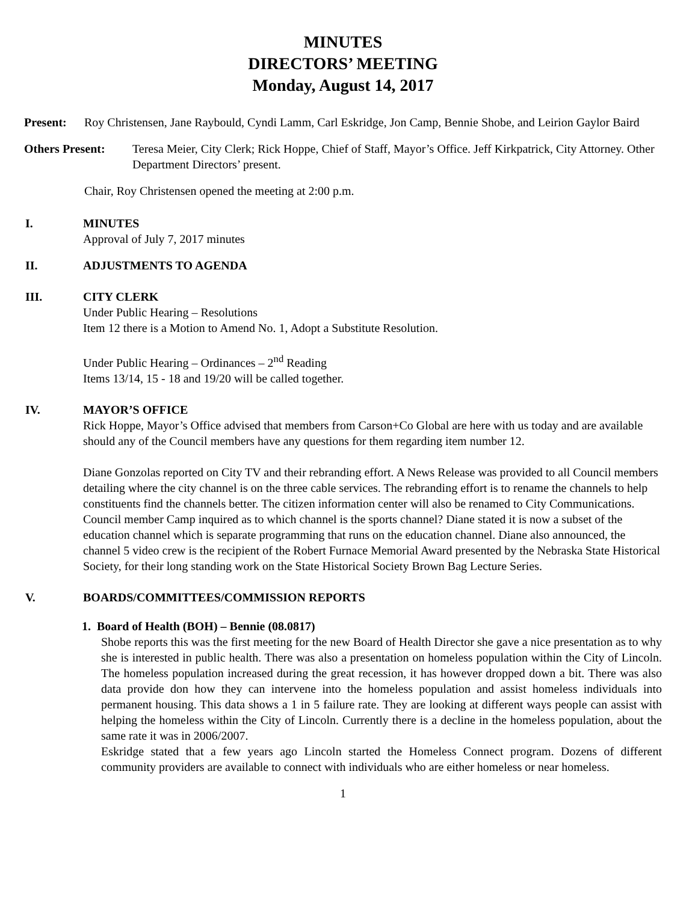MINUTES
DIRECTORS’ MEETING
Monday, August 14, 2017
Present: Roy Christensen, Jane Raybould, Cyndi Lamm, Carl Eskridge, Jon Camp, Bennie Shobe, and Leirion Gaylor Baird
Others Present: Teresa Meier, City Clerk; Rick Hoppe, Chief of Staff, Mayor’s Office. Jeff Kirkpatrick, City Attorney. Other Department Directors’ present.
Chair, Roy Christensen opened the meeting at 2:00 p.m.
I. MINUTES
Approval of July 7, 2017 minutes
II. ADJUSTMENTS TO AGENDA
III. CITY CLERK
Under Public Hearing – Resolutions
Item 12 there is a Motion to Amend No. 1, Adopt a Substitute Resolution.
Under Public Hearing – Ordinances – 2<sup>nd</sup> Reading
Items 13/14, 15 - 18 and 19/20 will be called together.
IV. MAYOR’S OFFICE
Rick Hoppe, Mayor’s Office advised that members from Carson+Co Global are here with us today and are available should any of the Council members have any questions for them regarding item number 12.
Diane Gonzolas reported on City TV and their rebranding effort. A News Release was provided to all Council members detailing where the city channel is on the three cable services. The rebranding effort is to rename the channels to help constituents find the channels better. The citizen information center will also be renamed to City Communications. Council member Camp inquired as to which channel is the sports channel? Diane stated it is now a subset of the education channel which is separate programming that runs on the education channel. Diane also announced, the channel 5 video crew is the recipient of the Robert Furnace Memorial Award presented by the Nebraska State Historical Society, for their long standing work on the State Historical Society Brown Bag Lecture Series.
V. BOARDS/COMMITTEES/COMMISSION REPORTS
1. Board of Health (BOH) – Bennie (08.0817)
Shobe reports this was the first meeting for the new Board of Health Director she gave a nice presentation as to why she is interested in public health. There was also a presentation on homeless population within the City of Lincoln. The homeless population increased during the great recession, it has however dropped down a bit. There was also data provide don how they can intervene into the homeless population and assist homeless individuals into permanent housing. This data shows a 1 in 5 failure rate. They are looking at different ways people can assist with helping the homeless within the City of Lincoln. Currently there is a decline in the homeless population, about the same rate it was in 2006/2007.
Eskridge stated that a few years ago Lincoln started the Homeless Connect program. Dozens of different community providers are available to connect with individuals who are either homeless or near homeless.
1